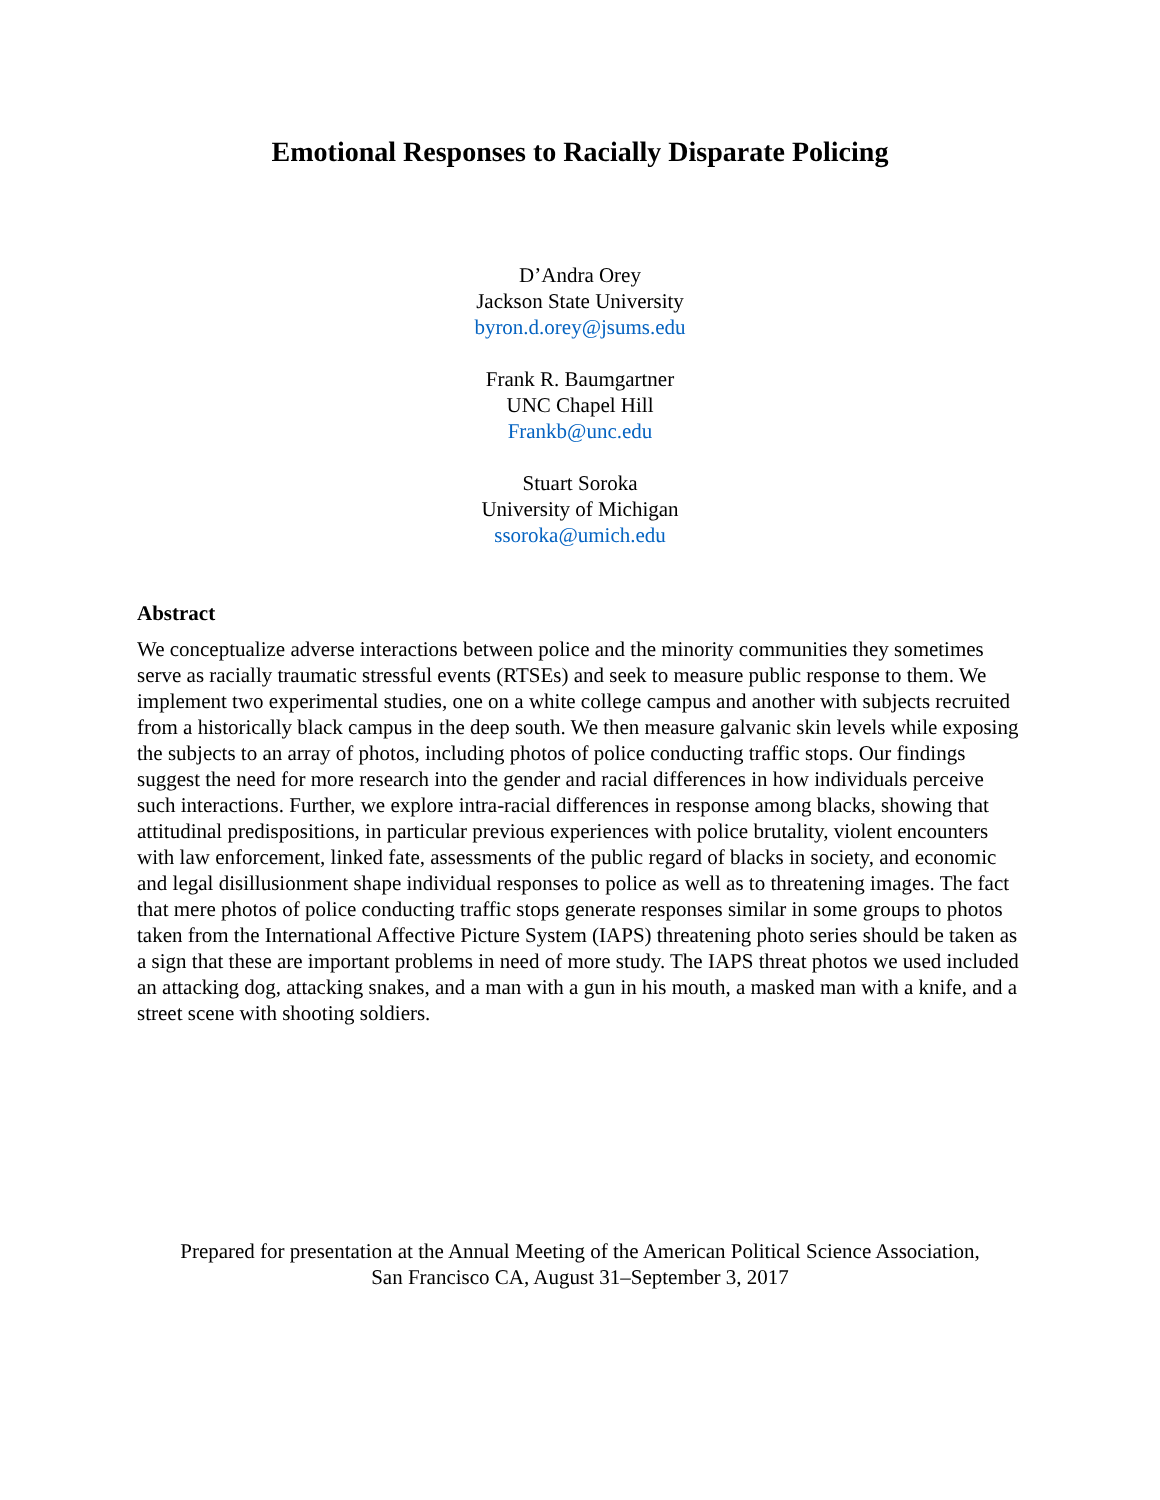Emotional Responses to Racially Disparate Policing
D’Andra Orey
Jackson State University
byron.d.orey@jsums.edu
Frank R. Baumgartner
UNC Chapel Hill
Frankb@unc.edu
Stuart Soroka
University of Michigan
ssoroka@umich.edu
Abstract
We conceptualize adverse interactions between police and the minority communities they sometimes serve as racially traumatic stressful events (RTSEs) and seek to measure public response to them. We implement two experimental studies, one on a white college campus and another with subjects recruited from a historically black campus in the deep south. We then measure galvanic skin levels while exposing the subjects to an array of photos, including photos of police conducting traffic stops. Our findings suggest the need for more research into the gender and racial differences in how individuals perceive such interactions. Further, we explore intra-racial differences in response among blacks, showing that attitudinal predispositions, in particular previous experiences with police brutality, violent encounters with law enforcement, linked fate, assessments of the public regard of blacks in society, and economic and legal disillusionment shape individual responses to police as well as to threatening images. The fact that mere photos of police conducting traffic stops generate responses similar in some groups to photos taken from the International Affective Picture System (IAPS) threatening photo series should be taken as a sign that these are important problems in need of more study. The IAPS threat photos we used included an attacking dog, attacking snakes, and a man with a gun in his mouth, a masked man with a knife, and a street scene with shooting soldiers.
Prepared for presentation at the Annual Meeting of the American Political Science Association,
San Francisco CA, August 31–September 3, 2017